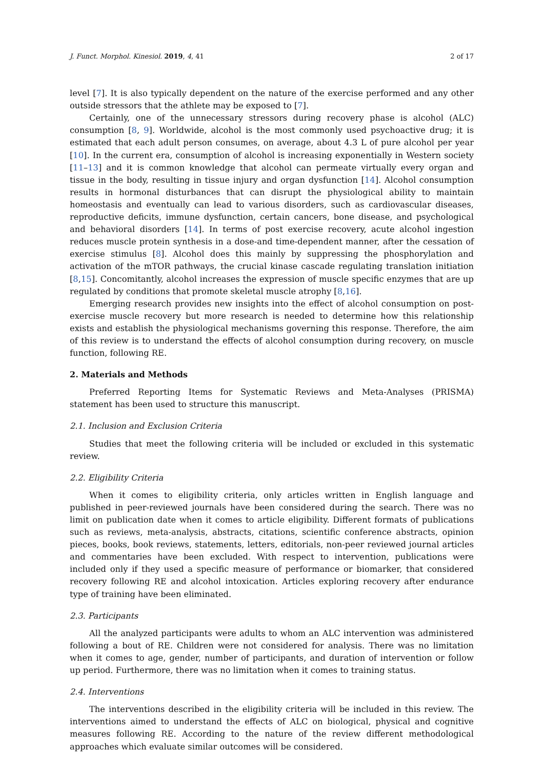J. Funct. Morphol. Kinesiol. 2019, 4, 41 2 of 17
level [7]. It is also typically dependent on the nature of the exercise performed and any other outside stressors that the athlete may be exposed to [7].
Certainly, one of the unnecessary stressors during recovery phase is alcohol (ALC) consumption [8, 9]. Worldwide, alcohol is the most commonly used psychoactive drug; it is estimated that each adult person consumes, on average, about 4.3 L of pure alcohol per year [10]. In the current era, consumption of alcohol is increasing exponentially in Western society [11–13] and it is common knowledge that alcohol can permeate virtually every organ and tissue in the body, resulting in tissue injury and organ dysfunction [14]. Alcohol consumption results in hormonal disturbances that can disrupt the physiological ability to maintain homeostasis and eventually can lead to various disorders, such as cardiovascular diseases, reproductive deficits, immune dysfunction, certain cancers, bone disease, and psychological and behavioral disorders [14]. In terms of post exercise recovery, acute alcohol ingestion reduces muscle protein synthesis in a dose-and time-dependent manner, after the cessation of exercise stimulus [8]. Alcohol does this mainly by suppressing the phosphorylation and activation of the mTOR pathways, the crucial kinase cascade regulating translation initiation [8,15]. Concomitantly, alcohol increases the expression of muscle specific enzymes that are up regulated by conditions that promote skeletal muscle atrophy [8,16].
Emerging research provides new insights into the effect of alcohol consumption on post-exercise muscle recovery but more research is needed to determine how this relationship exists and establish the physiological mechanisms governing this response. Therefore, the aim of this review is to understand the effects of alcohol consumption during recovery, on muscle function, following RE.
2. Materials and Methods
Preferred Reporting Items for Systematic Reviews and Meta-Analyses (PRISMA) statement has been used to structure this manuscript.
2.1. Inclusion and Exclusion Criteria
Studies that meet the following criteria will be included or excluded in this systematic review.
2.2. Eligibility Criteria
When it comes to eligibility criteria, only articles written in English language and published in peer-reviewed journals have been considered during the search. There was no limit on publication date when it comes to article eligibility. Different formats of publications such as reviews, meta-analysis, abstracts, citations, scientific conference abstracts, opinion pieces, books, book reviews, statements, letters, editorials, non-peer reviewed journal articles and commentaries have been excluded. With respect to intervention, publications were included only if they used a specific measure of performance or biomarker, that considered recovery following RE and alcohol intoxication. Articles exploring recovery after endurance type of training have been eliminated.
2.3. Participants
All the analyzed participants were adults to whom an ALC intervention was administered following a bout of RE. Children were not considered for analysis. There was no limitation when it comes to age, gender, number of participants, and duration of intervention or follow up period. Furthermore, there was no limitation when it comes to training status.
2.4. Interventions
The interventions described in the eligibility criteria will be included in this review. The interventions aimed to understand the effects of ALC on biological, physical and cognitive measures following RE. According to the nature of the review different methodological approaches which evaluate similar outcomes will be considered.